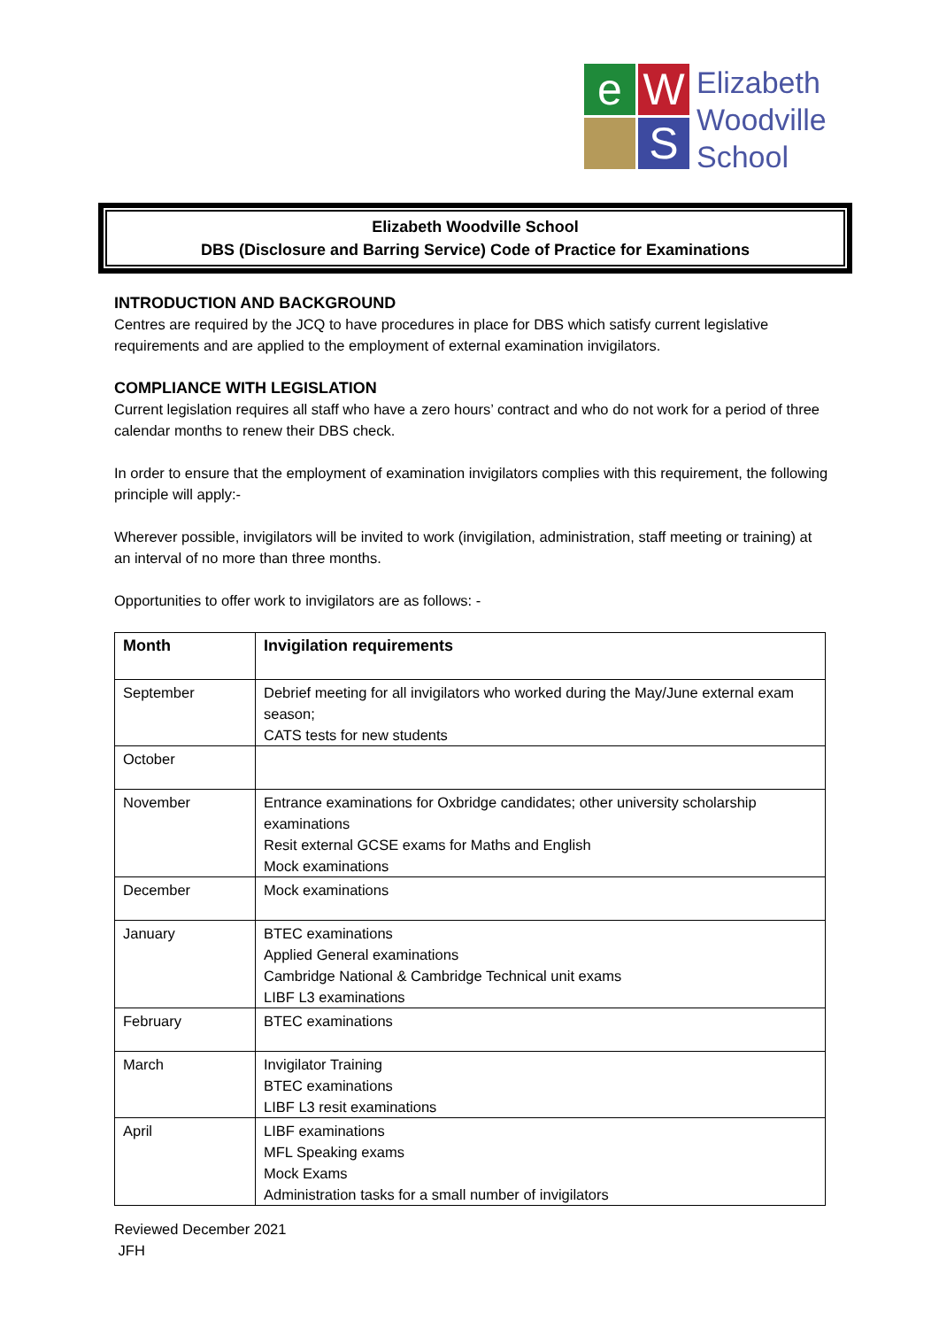e
W
S
Elizabeth
Woodville
School
Elizabeth Woodville School
DBS (Disclosure and Barring Service) Code of Practice for Examinations
INTRODUCTION AND BACKGROUND
Centres are required by the JCQ to have procedures in place for DBS which satisfy current legislative requirements and are applied to the employment of external examination invigilators.
COMPLIANCE WITH LEGISLATION
Current legislation requires all staff who have a zero hours’ contract and who do not work for a period of three calendar months to renew their DBS check.
In order to ensure that the employment of examination invigilators complies with this requirement, the following principle will apply:-
Wherever possible, invigilators will be invited to work (invigilation, administration, staff meeting or training) at an interval of no more than three months.
Opportunities to offer work to invigilators are as follows: -
| Month | Invigilation requirements |
| --- | --- |
| September | Debrief meeting for all invigilators who worked during the May/June external exam season; CATS tests for new students |
| October | |
| November | Entrance examinations for Oxbridge candidates; other university scholarship examinations Resit external GCSE exams for Maths and English Mock examinations |
| December | Mock examinations |
| January | BTEC examinations Applied General examinations Cambridge National & Cambridge Technical unit exams LIBF L3 examinations |
| February | BTEC examinations |
| March | Invigilator Training BTEC examinations LIBF L3 resit examinations |
| April | LIBF examinations MFL Speaking exams Mock Exams Administration tasks for a small number of invigilators |
Reviewed December 2021
JFH